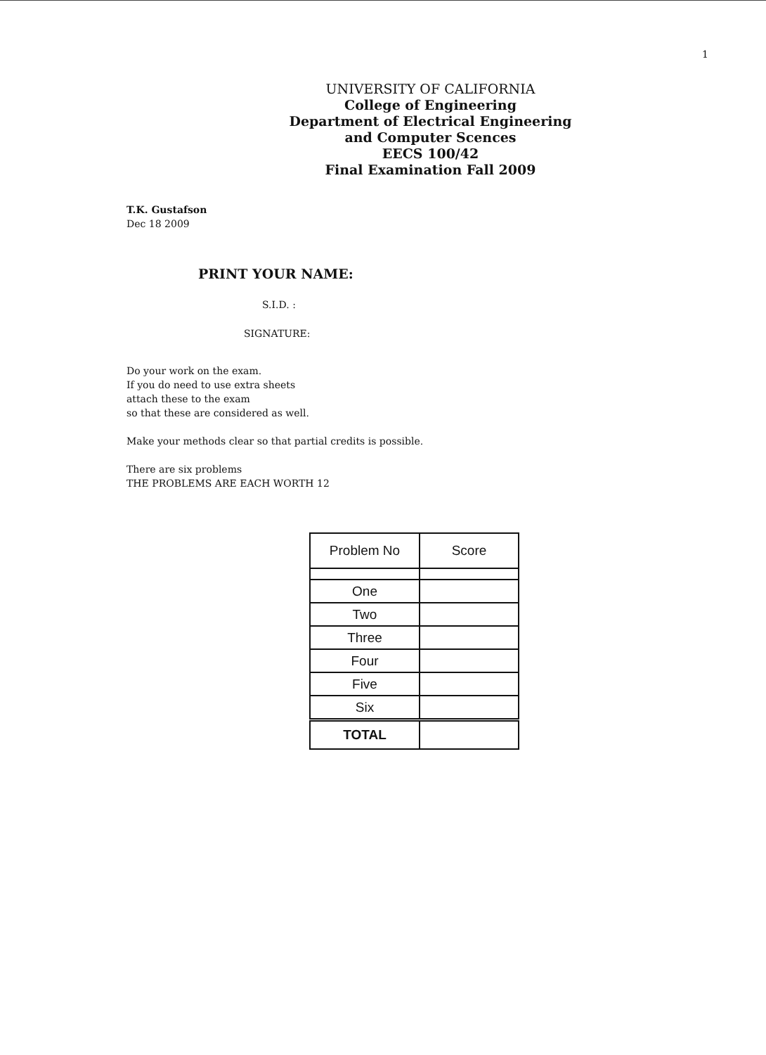1
UNIVERSITY OF CALIFORNIA
College of Engineering
Department of Electrical Engineering
and Computer Scences
EECS 100/42
Final Examination Fall 2009
T.K. Gustafson
Dec 18 2009
PRINT YOUR NAME:
S.I.D. :
SIGNATURE:
Do your work on the exam.
If you do need to use extra sheets
attach these to the exam
so that these are considered as well.
Make your methods clear so that partial credits is possible.
There are six problems
THE PROBLEMS ARE EACH WORTH 12
| Problem No | Score |
| --- | --- |
| One | |
| Two | |
| Three | |
| Four | |
| Five | |
| Six | |
| TOTAL | |